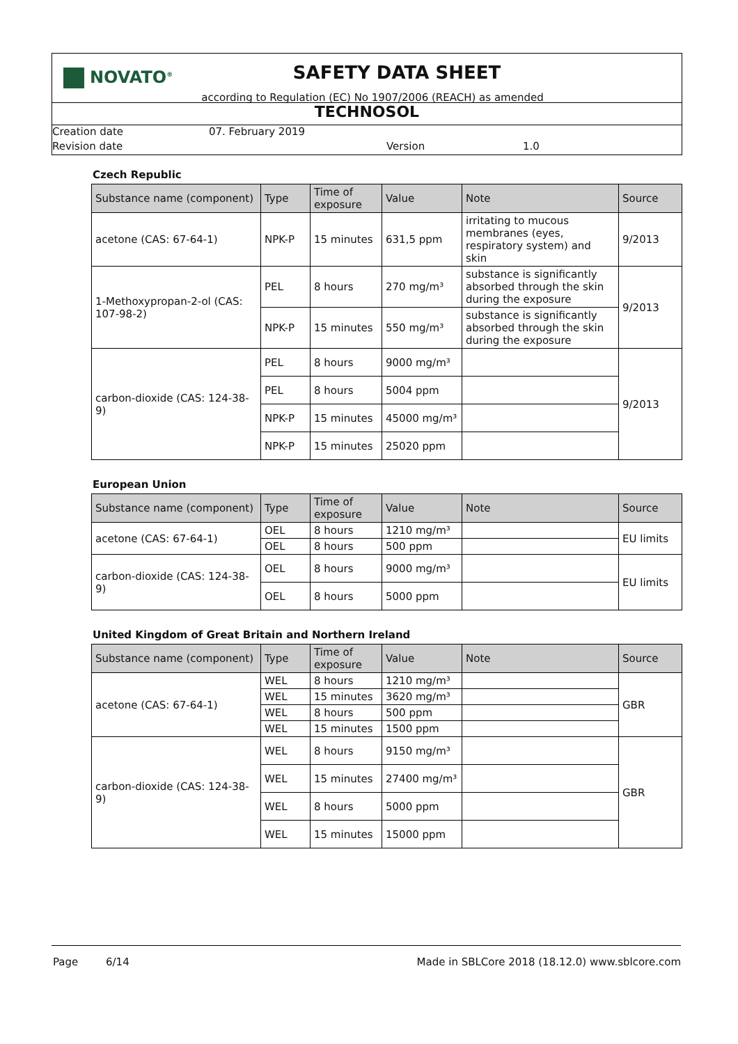NOVATO<sup>®</sup>
SAFETY DATA SHEET
according to Regulation (EC) No 1907/2006 (REACH) as amended
TECHNOSOL
Creation date 07. February 2019
Revision date Version 1.0
Czech Republic
| Substance name (component) | Type | Time of exposure | Value | Note | Source |
| --- | --- | --- | --- | --- | --- |
| acetone (CAS: 67-64-1) | NPK-P | 15 minutes | 631,5 ppm | irritating to mucous membranes (eyes, respiratory system) and skin | 9/2013 |
| 1-Methoxypropan-2-ol (CAS: 107-98-2) | PEL | 8 hours | 270 mg/m³ | substance is significantly absorbed through the skin during the exposure | 9/2013 |
| | NPK-P | 15 minutes | 550 mg/m³ | substance is significantly absorbed through the skin during the exposure | |
| carbon-dioxide (CAS: 124-38-9) | PEL | 8 hours | 9000 mg/m³ | | 9/2013 |
| | PEL | 8 hours | 5004 ppm | | |
| | NPK-P | 15 minutes | 45000 mg/m³ | | |
| | NPK-P | 15 minutes | 25020 ppm | | |
European Union
| Substance name (component) | Type | Time of exposure | Value | Note | Source |
| --- | --- | --- | --- | --- | --- |
| acetone (CAS: 67-64-1) | OEL | 8 hours | 1210 mg/m³ | | EU limits |
| | OEL | 8 hours | 500 ppm | | |
| carbon-dioxide (CAS: 124-38-9) | OEL | 8 hours | 9000 mg/m³ | | EU limits |
| | OEL | 8 hours | 5000 ppm | | |
United Kingdom of Great Britain and Northern Ireland
| Substance name (component) | Type | Time of exposure | Value | Note | Source |
| --- | --- | --- | --- | --- | --- |
| acetone (CAS: 67-64-1) | WEL | 8 hours | 1210 mg/m³ | | GBR |
| | WEL | 15 minutes | 3620 mg/m³ | | |
| | WEL | 8 hours | 500 ppm | | |
| | WEL | 15 minutes | 1500 ppm | | |
| carbon-dioxide (CAS: 124-38-9) | WEL | 8 hours | 9150 mg/m³ | | GBR |
| | WEL | 15 minutes | 27400 mg/m³ | | |
| | WEL | 8 hours | 5000 ppm | | |
| | WEL | 15 minutes | 15000 ppm | | |
Page 6/14 Made in SBLCore 2018 (18.12.0) www.sblcore.com